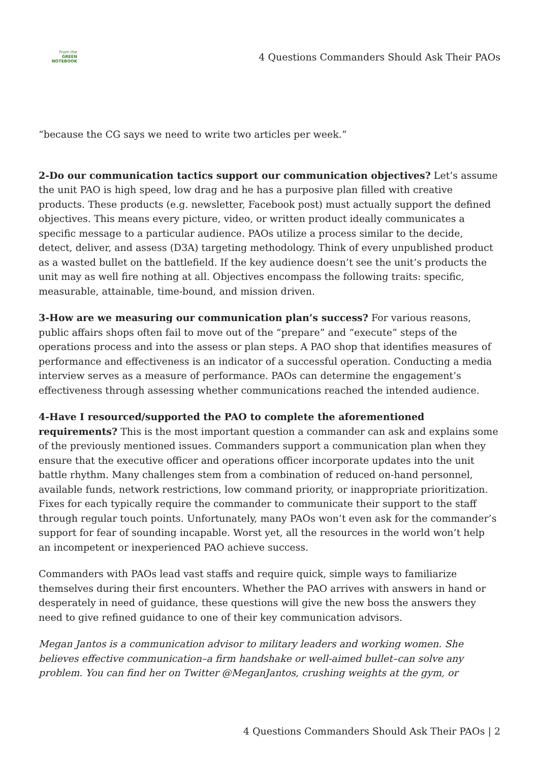From the
GREEN
NOTEBOOK
4 Questions Commanders Should Ask Their PAOs
“because the CG says we need to write two articles per week.”
2-Do our communication tactics support our communication objectives? Let’s assume the unit PAO is high speed, low drag and he has a purposive plan filled with creative products. These products (e.g. newsletter, Facebook post) must actually support the defined objectives. This means every picture, video, or written product ideally communicates a specific message to a particular audience. PAOs utilize a process similar to the decide, detect, deliver, and assess (D3A) targeting methodology. Think of every unpublished product as a wasted bullet on the battlefield. If the key audience doesn’t see the unit’s products the unit may as well fire nothing at all. Objectives encompass the following traits: specific, measurable, attainable, time-bound, and mission driven.
3-How are we measuring our communication plan’s success? For various reasons, public affairs shops often fail to move out of the “prepare” and “execute” steps of the operations process and into the assess or plan steps. A PAO shop that identifies measures of performance and effectiveness is an indicator of a successful operation. Conducting a media interview serves as a measure of performance. PAOs can determine the engagement’s effectiveness through assessing whether communications reached the intended audience.
4-Have I resourced/supported the PAO to complete the aforementioned requirements? This is the most important question a commander can ask and explains some of the previously mentioned issues. Commanders support a communication plan when they ensure that the executive officer and operations officer incorporate updates into the unit battle rhythm. Many challenges stem from a combination of reduced on-hand personnel, available funds, network restrictions, low command priority, or inappropriate prioritization. Fixes for each typically require the commander to communicate their support to the staff through regular touch points. Unfortunately, many PAOs won’t even ask for the commander’s support for fear of sounding incapable. Worst yet, all the resources in the world won’t help an incompetent or inexperienced PAO achieve success.
Commanders with PAOs lead vast staffs and require quick, simple ways to familiarize themselves during their first encounters. Whether the PAO arrives with answers in hand or desperately in need of guidance, these questions will give the new boss the answers they need to give refined guidance to one of their key communication advisors.
Megan Jantos is a communication advisor to military leaders and working women. She believes effective communication–a firm handshake or well-aimed bullet–can solve any problem. You can find her on Twitter @MeganJantos, crushing weights at the gym, or
4 Questions Commanders Should Ask Their PAOs | 2